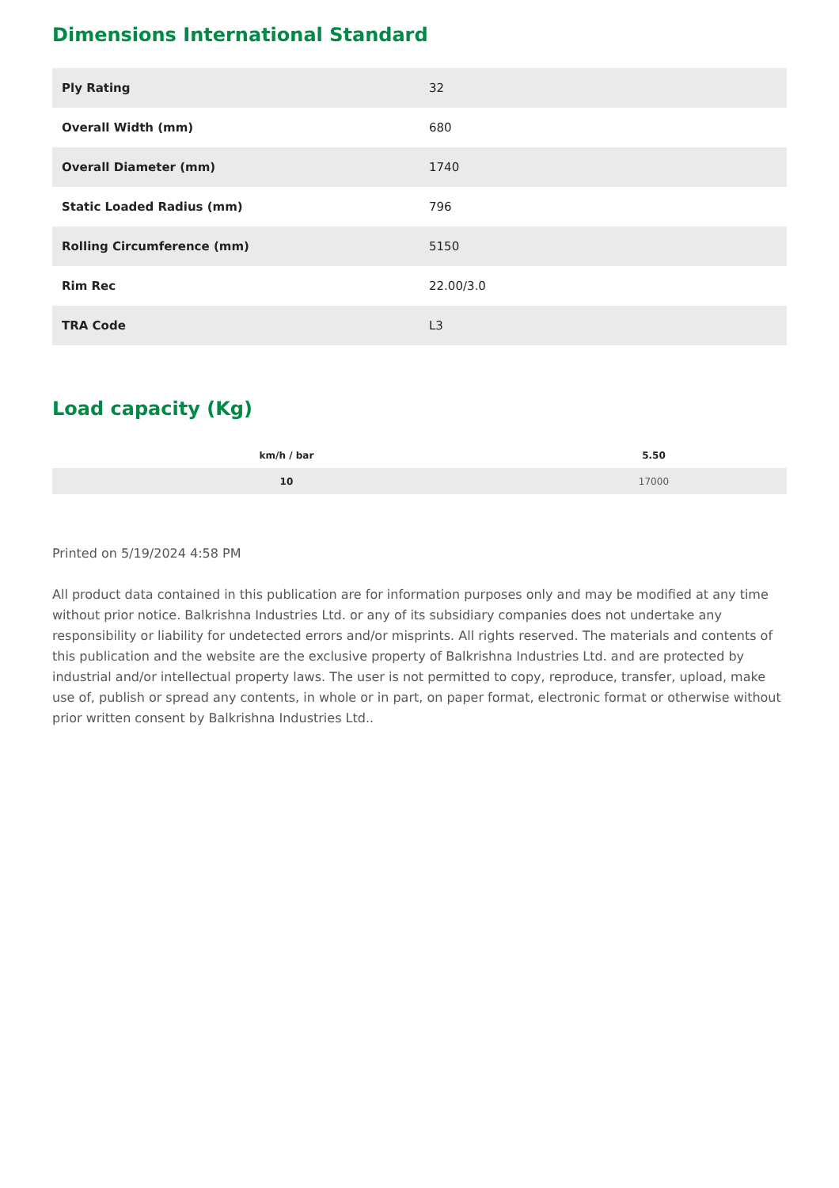Dimensions International Standard
| Ply Rating | 32 |
| Overall Width (mm) | 680 |
| Overall Diameter (mm) | 1740 |
| Static Loaded Radius (mm) | 796 |
| Rolling Circumference (mm) | 5150 |
| Rim Rec | 22.00/3.0 |
| TRA Code | L3 |
Load capacity (Kg)
| km/h / bar | 5.50 |
| --- | --- |
| 10 | 17000 |
Printed on 5/19/2024 4:58 PM
All product data contained in this publication are for information purposes only and may be modified at any time without prior notice. Balkrishna Industries Ltd. or any of its subsidiary companies does not undertake any responsibility or liability for undetected errors and/or misprints. All rights reserved. The materials and contents of this publication and the website are the exclusive property of Balkrishna Industries Ltd. and are protected by industrial and/or intellectual property laws. The user is not permitted to copy, reproduce, transfer, upload, make use of, publish or spread any contents, in whole or in part, on paper format, electronic format or otherwise without prior written consent by Balkrishna Industries Ltd..